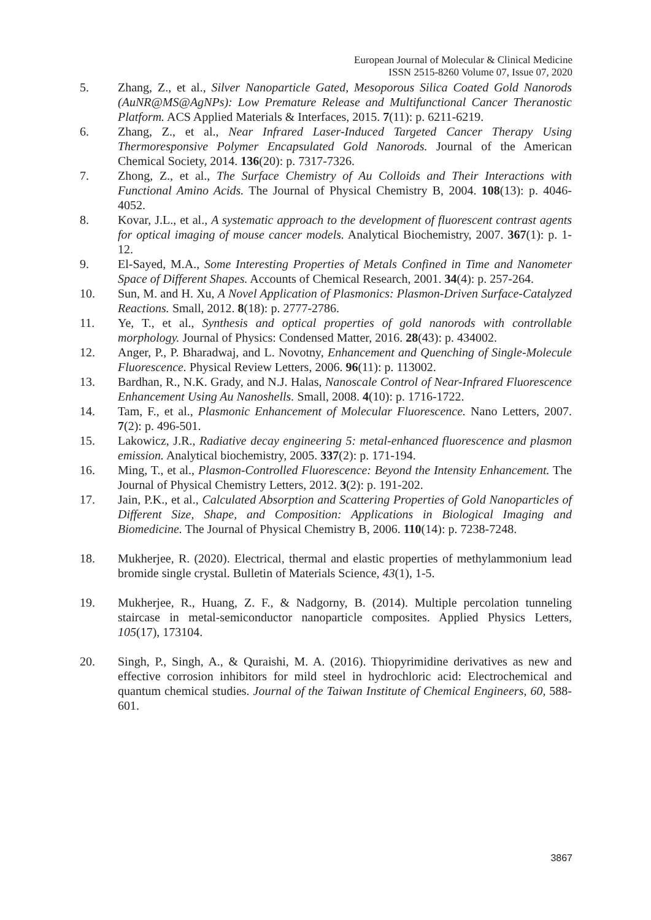European Journal of Molecular & Clinical Medicine
ISSN 2515-8260 Volume 07, Issue 07, 2020
5. Zhang, Z., et al., Silver Nanoparticle Gated, Mesoporous Silica Coated Gold Nanorods (AuNR@MS@AgNPs): Low Premature Release and Multifunctional Cancer Theranostic Platform. ACS Applied Materials & Interfaces, 2015. 7(11): p. 6211-6219.
6. Zhang, Z., et al., Near Infrared Laser-Induced Targeted Cancer Therapy Using Thermoresponsive Polymer Encapsulated Gold Nanorods. Journal of the American Chemical Society, 2014. 136(20): p. 7317-7326.
7. Zhong, Z., et al., The Surface Chemistry of Au Colloids and Their Interactions with Functional Amino Acids. The Journal of Physical Chemistry B, 2004. 108(13): p. 4046-4052.
8. Kovar, J.L., et al., A systematic approach to the development of fluorescent contrast agents for optical imaging of mouse cancer models. Analytical Biochemistry, 2007. 367(1): p. 1-12.
9. El-Sayed, M.A., Some Interesting Properties of Metals Confined in Time and Nanometer Space of Different Shapes. Accounts of Chemical Research, 2001. 34(4): p. 257-264.
10. Sun, M. and H. Xu, A Novel Application of Plasmonics: Plasmon-Driven Surface-Catalyzed Reactions. Small, 2012. 8(18): p. 2777-2786.
11. Ye, T., et al., Synthesis and optical properties of gold nanorods with controllable morphology. Journal of Physics: Condensed Matter, 2016. 28(43): p. 434002.
12. Anger, P., P. Bharadwaj, and L. Novotny, Enhancement and Quenching of Single-Molecule Fluorescence. Physical Review Letters, 2006. 96(11): p. 113002.
13. Bardhan, R., N.K. Grady, and N.J. Halas, Nanoscale Control of Near-Infrared Fluorescence Enhancement Using Au Nanoshells. Small, 2008. 4(10): p. 1716-1722.
14. Tam, F., et al., Plasmonic Enhancement of Molecular Fluorescence. Nano Letters, 2007. 7(2): p. 496-501.
15. Lakowicz, J.R., Radiative decay engineering 5: metal-enhanced fluorescence and plasmon emission. Analytical biochemistry, 2005. 337(2): p. 171-194.
16. Ming, T., et al., Plasmon-Controlled Fluorescence: Beyond the Intensity Enhancement. The Journal of Physical Chemistry Letters, 2012. 3(2): p. 191-202.
17. Jain, P.K., et al., Calculated Absorption and Scattering Properties of Gold Nanoparticles of Different Size, Shape, and Composition: Applications in Biological Imaging and Biomedicine. The Journal of Physical Chemistry B, 2006. 110(14): p. 7238-7248.
18. Mukherjee, R. (2020). Electrical, thermal and elastic properties of methylammonium lead bromide single crystal. Bulletin of Materials Science, 43(1), 1-5.
19. Mukherjee, R., Huang, Z. F., & Nadgorny, B. (2014). Multiple percolation tunneling staircase in metal-semiconductor nanoparticle composites. Applied Physics Letters, 105(17), 173104.
20. Singh, P., Singh, A., & Quraishi, M. A. (2016). Thiopyrimidine derivatives as new and effective corrosion inhibitors for mild steel in hydrochloric acid: Electrochemical and quantum chemical studies. Journal of the Taiwan Institute of Chemical Engineers, 60, 588-601.
3867